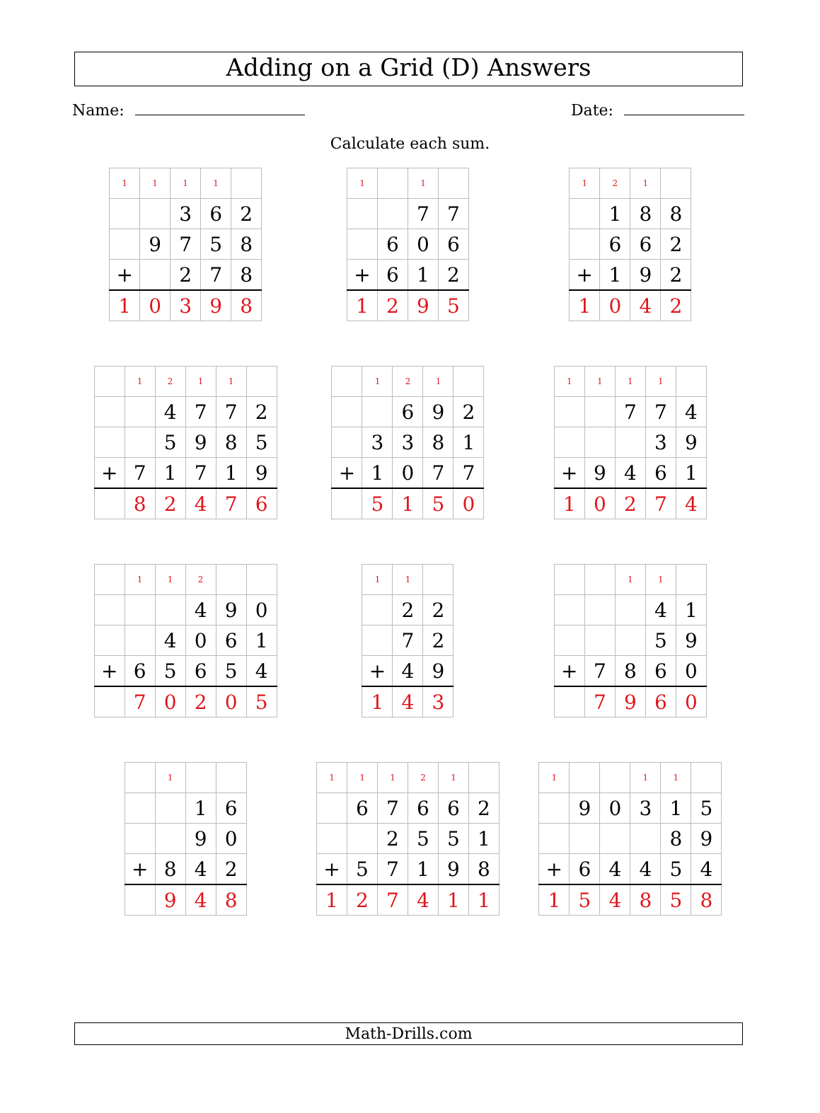Adding on a Grid (D) Answers
Name: Date:
Calculate each sum.
| 1 | 1 | 1 | 1 | |
| | | 3 | 6 | 2 |
| | 9 | 7 | 5 | 8 |
| + | | 2 | 7 | 8 |
| 1 | 0 | 3 | 9 | 8 |
| 1 | | 1 | |
| | | 7 | 7 |
| | 6 | 0 | 6 |
| + | 6 | 1 | 2 |
| 1 | 2 | 9 | 5 |
| 1 | 2 | 1 | |
| | 1 | 8 | 8 |
| | 6 | 6 | 2 |
| + | 1 | 9 | 2 |
| 1 | 0 | 4 | 2 |
| | 1 | 2 | 1 | 1 | |
| | | 4 | 7 | 7 | 2 |
| | | 5 | 9 | 8 | 5 |
| + | 7 | 1 | 7 | 1 | 9 |
| | 8 | 2 | 4 | 7 | 6 |
| | 1 | 2 | 1 | |
| | | 6 | 9 | 2 |
| | 3 | 3 | 8 | 1 |
| + | 1 | 0 | 7 | 7 |
| | 5 | 1 | 5 | 0 |
| 1 | 1 | 1 | 1 | |
| | | 7 | 7 | 4 |
| | | | 3 | 9 |
| + | 9 | 4 | 6 | 1 |
| 1 | 0 | 2 | 7 | 4 |
| | 1 | 1 | 2 | | |
| | | | 4 | 9 | 0 |
| | | 4 | 0 | 6 | 1 |
| + | 6 | 5 | 6 | 5 | 4 |
| | 7 | 0 | 2 | 0 | 5 |
| 1 | 1 | |
| | 2 | 2 |
| | 7 | 2 |
| + | 4 | 9 |
| 1 | 4 | 3 |
| | | 1 | 1 | |
| | | | 4 | 1 |
| | | | 5 | 9 |
| + | 7 | 8 | 6 | 0 |
| | 7 | 9 | 6 | 0 |
| | 1 | | |
| | | 1 | 6 |
| | | 9 | 0 |
| + | 8 | 4 | 2 |
| | 9 | 4 | 8 |
| 1 | 1 | 1 | 2 | 1 | |
| | 6 | 7 | 6 | 6 | 2 |
| | | 2 | 5 | 5 | 1 |
| + | 5 | 7 | 1 | 9 | 8 |
| 1 | 2 | 7 | 4 | 1 | 1 |
| 1 | | | 1 | 1 | |
| | 9 | 0 | 3 | 1 | 5 |
| | | | | 8 | 9 |
| + | 6 | 4 | 4 | 5 | 4 |
| 1 | 5 | 4 | 8 | 5 | 8 |
Math-Drills.com